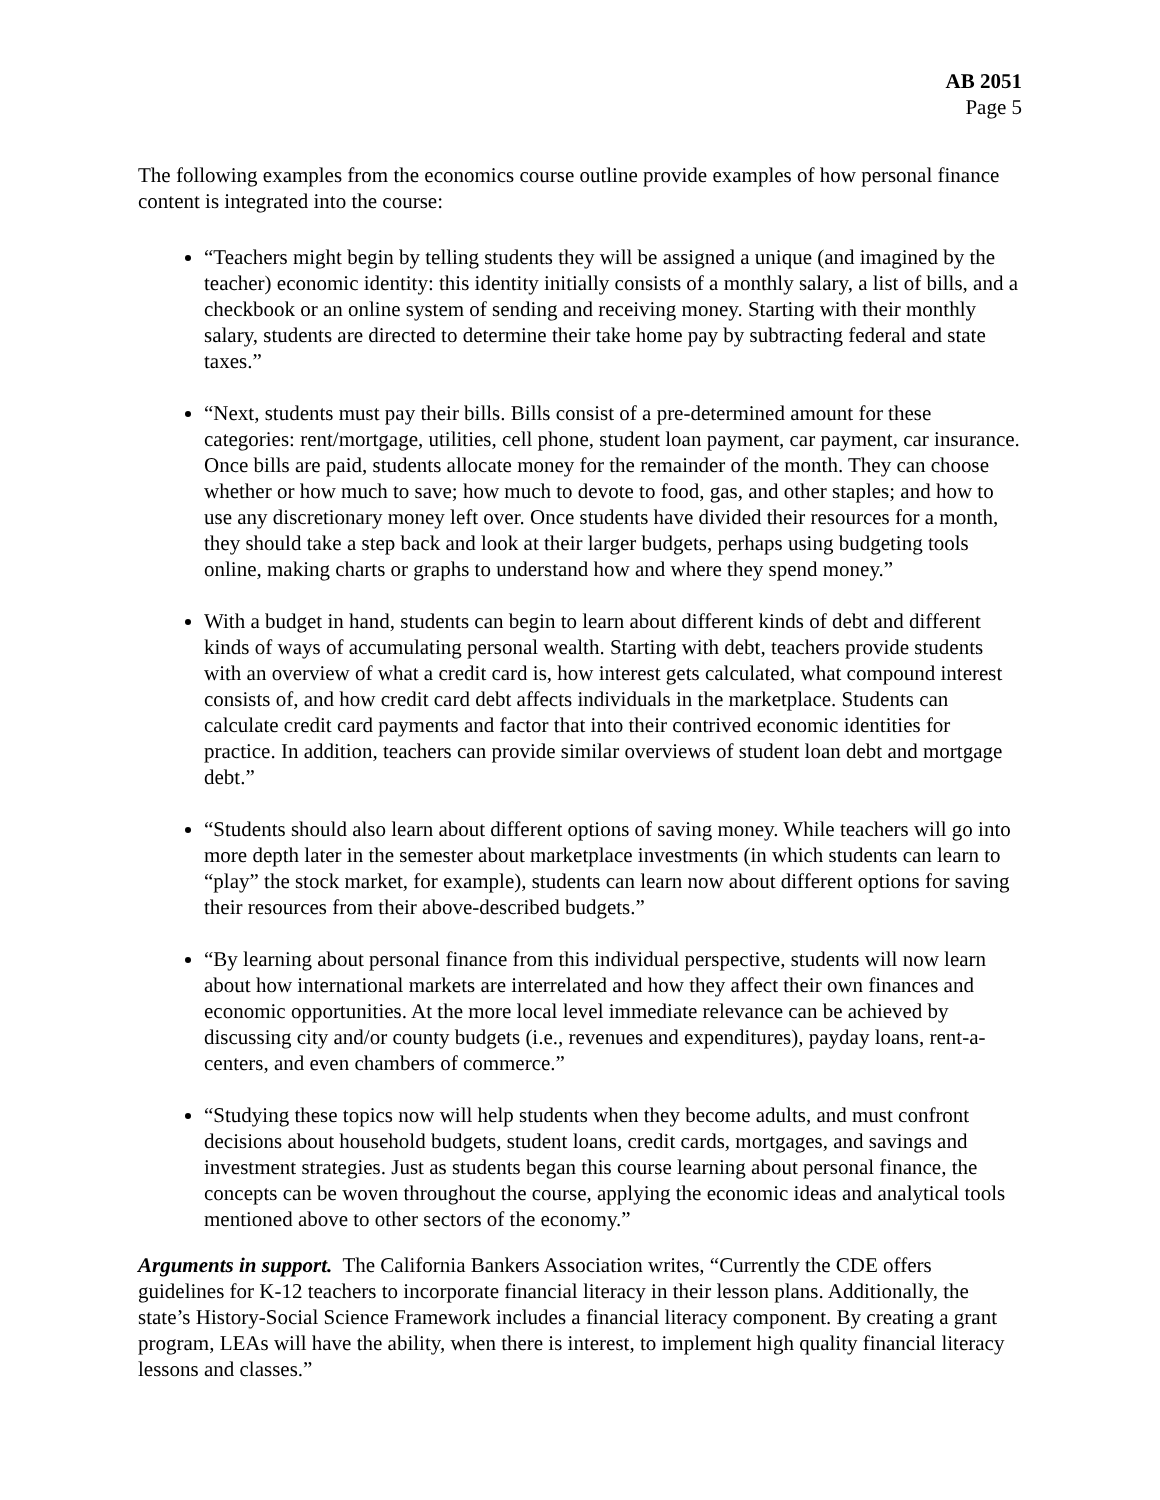AB 2051
Page 5
The following examples from the economics course outline provide examples of how personal finance content is integrated into the course:
“Teachers might begin by telling students they will be assigned a unique (and imagined by the teacher) economic identity: this identity initially consists of a monthly salary, a list of bills, and a checkbook or an online system of sending and receiving money. Starting with their monthly salary, students are directed to determine their take home pay by subtracting federal and state taxes.”
“Next, students must pay their bills. Bills consist of a pre-determined amount for these categories: rent/mortgage, utilities, cell phone, student loan payment, car payment, car insurance. Once bills are paid, students allocate money for the remainder of the month. They can choose whether or how much to save; how much to devote to food, gas, and other staples; and how to use any discretionary money left over. Once students have divided their resources for a month, they should take a step back and look at their larger budgets, perhaps using budgeting tools online, making charts or graphs to understand how and where they spend money.”
With a budget in hand, students can begin to learn about different kinds of debt and different kinds of ways of accumulating personal wealth. Starting with debt, teachers provide students with an overview of what a credit card is, how interest gets calculated, what compound interest consists of, and how credit card debt affects individuals in the marketplace. Students can calculate credit card payments and factor that into their contrived economic identities for practice. In addition, teachers can provide similar overviews of student loan debt and mortgage debt.”
“Students should also learn about different options of saving money. While teachers will go into more depth later in the semester about marketplace investments (in which students can learn to “play” the stock market, for example), students can learn now about different options for saving their resources from their above-described budgets.”
“By learning about personal finance from this individual perspective, students will now learn about how international markets are interrelated and how they affect their own finances and economic opportunities. At the more local level immediate relevance can be achieved by discussing city and/or county budgets (i.e., revenues and expenditures), payday loans, rent-a-centers, and even chambers of commerce.”
“Studying these topics now will help students when they become adults, and must confront decisions about household budgets, student loans, credit cards, mortgages, and savings and investment strategies. Just as students began this course learning about personal finance, the concepts can be woven throughout the course, applying the economic ideas and analytical tools mentioned above to other sectors of the economy.”
Arguments in support. The California Bankers Association writes, “Currently the CDE offers guidelines for K-12 teachers to incorporate financial literacy in their lesson plans. Additionally, the state’s History-Social Science Framework includes a financial literacy component. By creating a grant program, LEAs will have the ability, when there is interest, to implement high quality financial literacy lessons and classes.”